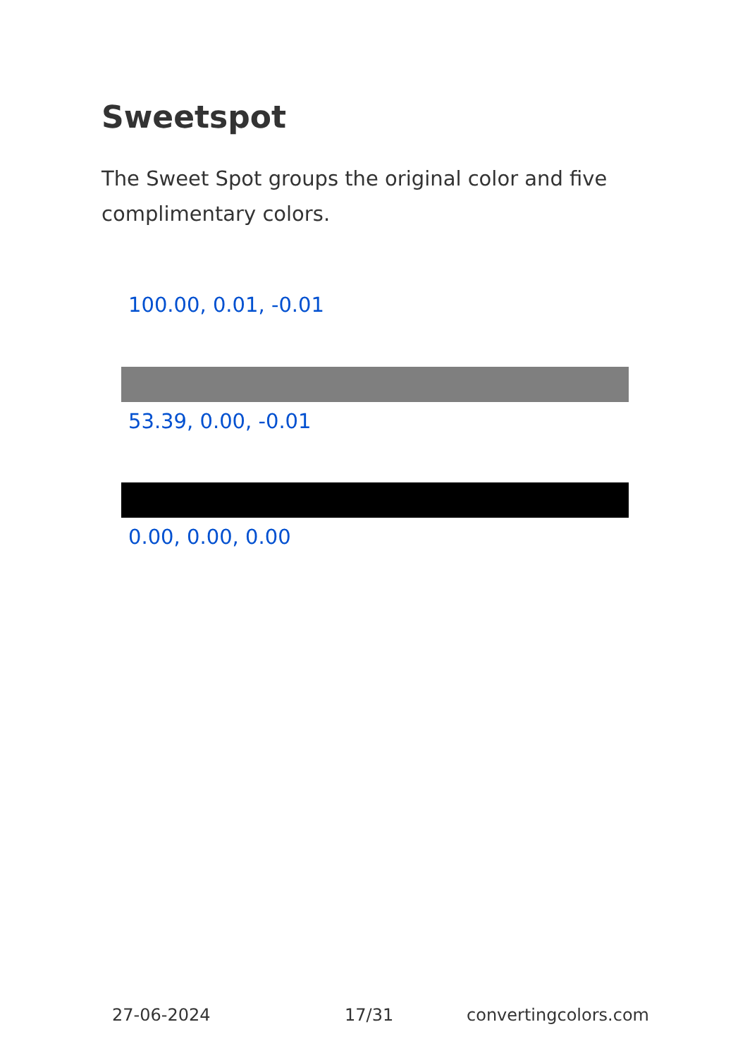Sweetspot
The Sweet Spot groups the original color and five complimentary colors.
100.00, 0.01, -0.01
53.39, 0.00, -0.01
0.00, 0.00, 0.00
27-06-2024 17/31 convertingcolors.com